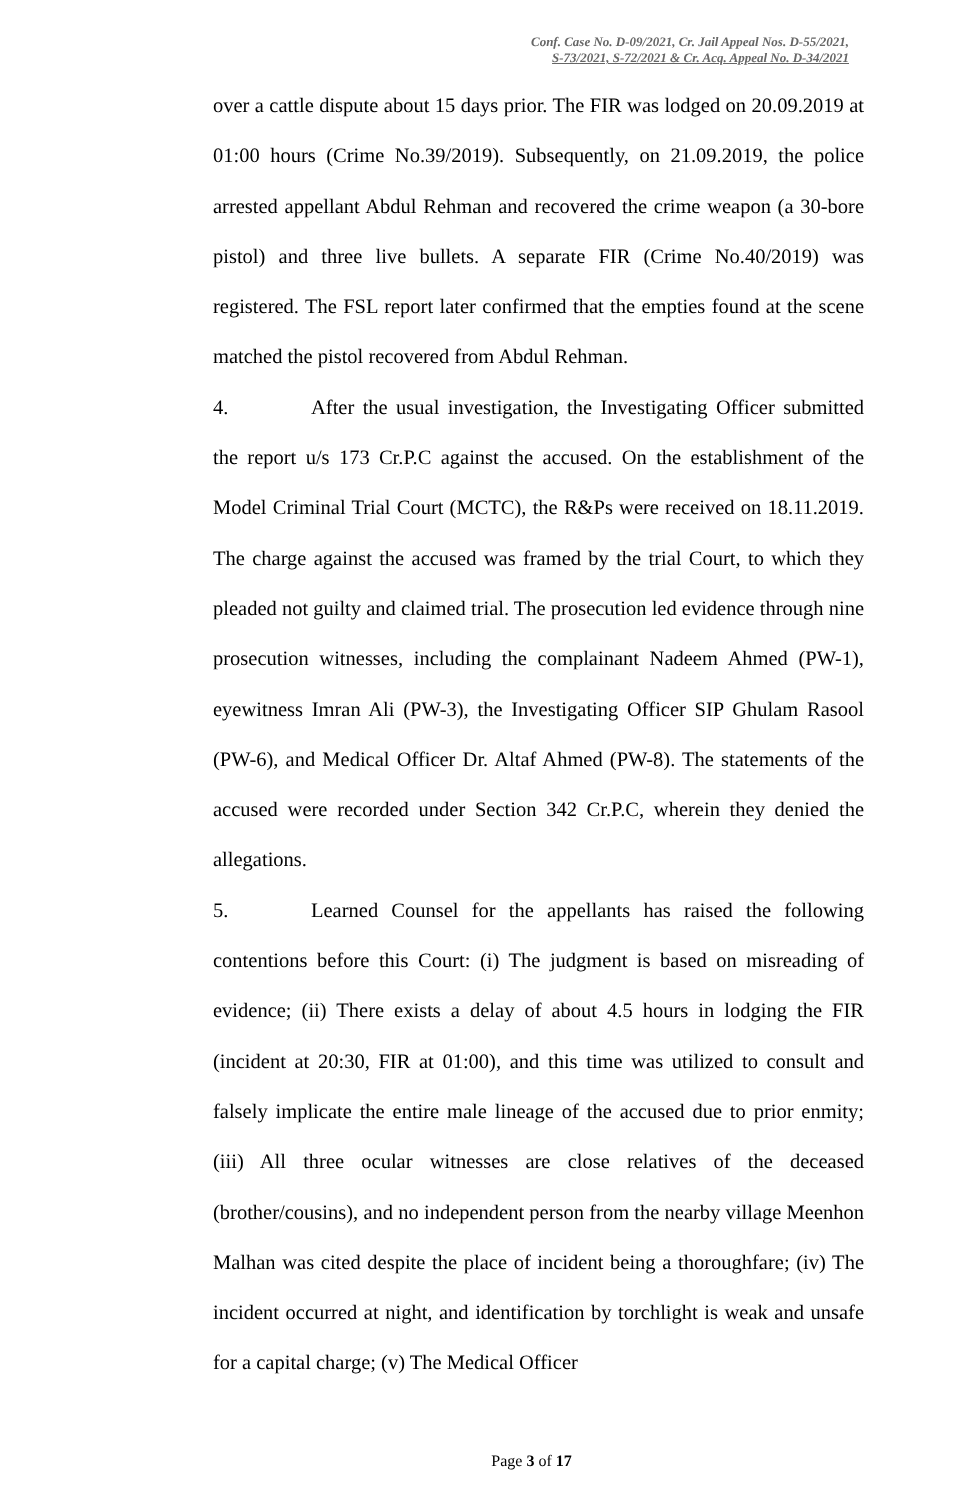Conf. Case No. D-09/2021, Cr. Jail Appeal Nos. D-55/2021,
S-73/2021, S-72/2021 & Cr. Acq. Appeal No. D-34/2021
over a cattle dispute about 15 days prior. The FIR was lodged on 20.09.2019 at 01:00 hours (Crime No.39/2019). Subsequently, on 21.09.2019, the police arrested appellant Abdul Rehman and recovered the crime weapon (a 30-bore pistol) and three live bullets. A separate FIR (Crime No.40/2019) was registered. The FSL report later confirmed that the empties found at the scene matched the pistol recovered from Abdul Rehman.
4. After the usual investigation, the Investigating Officer submitted the report u/s 173 Cr.P.C against the accused. On the establishment of the Model Criminal Trial Court (MCTC), the R&Ps were received on 18.11.2019. The charge against the accused was framed by the trial Court, to which they pleaded not guilty and claimed trial. The prosecution led evidence through nine prosecution witnesses, including the complainant Nadeem Ahmed (PW-1), eyewitness Imran Ali (PW-3), the Investigating Officer SIP Ghulam Rasool (PW-6), and Medical Officer Dr. Altaf Ahmed (PW-8). The statements of the accused were recorded under Section 342 Cr.P.C, wherein they denied the allegations.
5. Learned Counsel for the appellants has raised the following contentions before this Court: (i) The judgment is based on misreading of evidence; (ii) There exists a delay of about 4.5 hours in lodging the FIR (incident at 20:30, FIR at 01:00), and this time was utilized to consult and falsely implicate the entire male lineage of the accused due to prior enmity; (iii) All three ocular witnesses are close relatives of the deceased (brother/cousins), and no independent person from the nearby village Meenhon Malhan was cited despite the place of incident being a thoroughfare; (iv) The incident occurred at night, and identification by torchlight is weak and unsafe for a capital charge; (v) The Medical Officer
Page 3 of 17